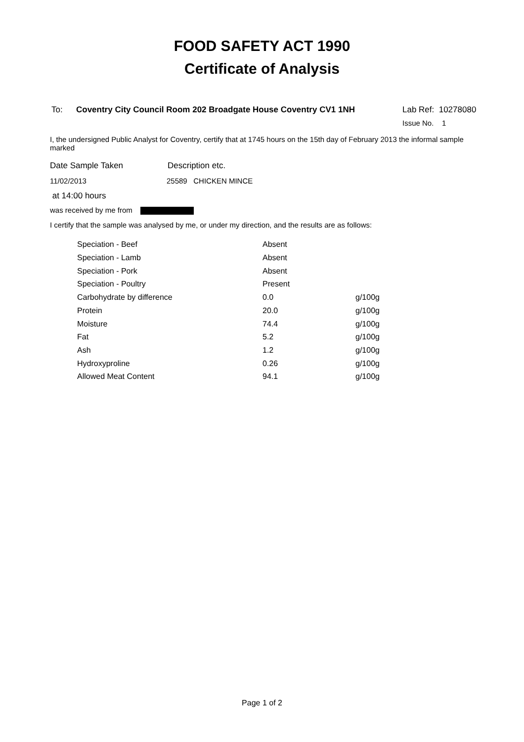FOOD SAFETY ACT 1990
Certificate of Analysis
To: Coventry City Council Room 202 Broadgate House Coventry CV1 1NH Lab Ref: 10278080
Issue No. 1
I, the undersigned Public Analyst for Coventry, certify that at 1745 hours on the 15th day of February 2013 the informal sample marked
Date Sample Taken Description etc.
11/02/2013 25589 CHICKEN MINCE
at 14:00 hours
was received by me from
I certify that the sample was analysed by me, or under my direction, and the results are as follows:
| Speciation - Beef | Absent | |
| Speciation - Lamb | Absent | |
| Speciation - Pork | Absent | |
| Speciation - Poultry | Present | |
| Carbohydrate by difference | 0.0 | g/100g |
| Protein | 20.0 | g/100g |
| Moisture | 74.4 | g/100g |
| Fat | 5.2 | g/100g |
| Ash | 1.2 | g/100g |
| Hydroxyproline | 0.26 | g/100g |
| Allowed Meat Content | 94.1 | g/100g |
Page 1 of 2